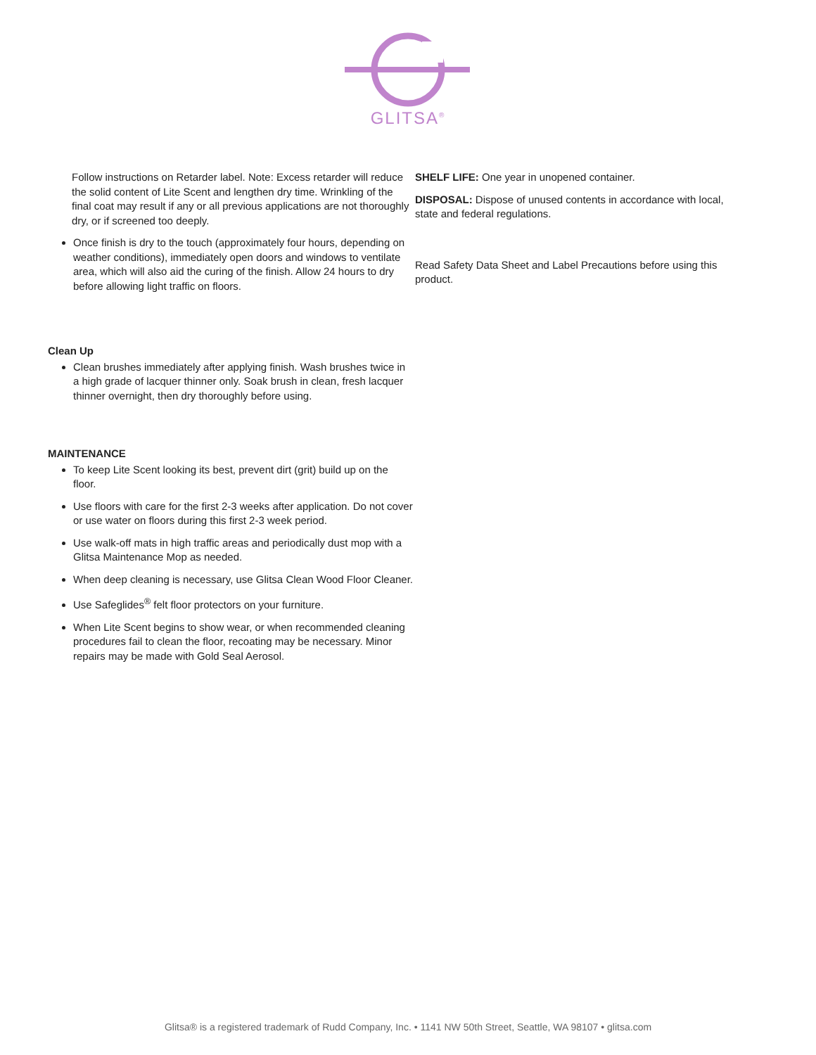GLITSA<sup>®</sup>
Follow instructions on Retarder label. Note: Excess retarder will reduce the solid content of Lite Scent and lengthen dry time. Wrinkling of the final coat may result if any or all previous applications are not thoroughly dry, or if screened too deeply.
Once finish is dry to the touch (approximately four hours, depending on weather conditions), immediately open doors and windows to ventilate area, which will also aid the curing of the finish. Allow 24 hours to dry before allowing light traffic on floors.
Clean Up
Clean brushes immediately after applying finish. Wash brushes twice in a high grade of lacquer thinner only. Soak brush in clean, fresh lacquer thinner overnight, then dry thoroughly before using.
MAINTENANCE
To keep Lite Scent looking its best, prevent dirt (grit) build up on the floor.
Use floors with care for the first 2-3 weeks after application. Do not cover or use water on floors during this first 2-3 week period.
Use walk-off mats in high traffic areas and periodically dust mop with a Glitsa Maintenance Mop as needed.
When deep cleaning is necessary, use Glitsa Clean Wood Floor Cleaner.
Use Safeglides<sup>®</sup> felt floor protectors on your furniture.
When Lite Scent begins to show wear, or when recommended cleaning procedures fail to clean the floor, recoating may be necessary. Minor repairs may be made with Gold Seal Aerosol.
SHELF LIFE: One year in unopened container.
DISPOSAL: Dispose of unused contents in accordance with local, state and federal regulations.
Read Safety Data Sheet and Label Precautions before using this product.
Glitsa® is a registered trademark of Rudd Company, Inc. • 1141 NW 50th Street, Seattle, WA 98107 • glitsa.com